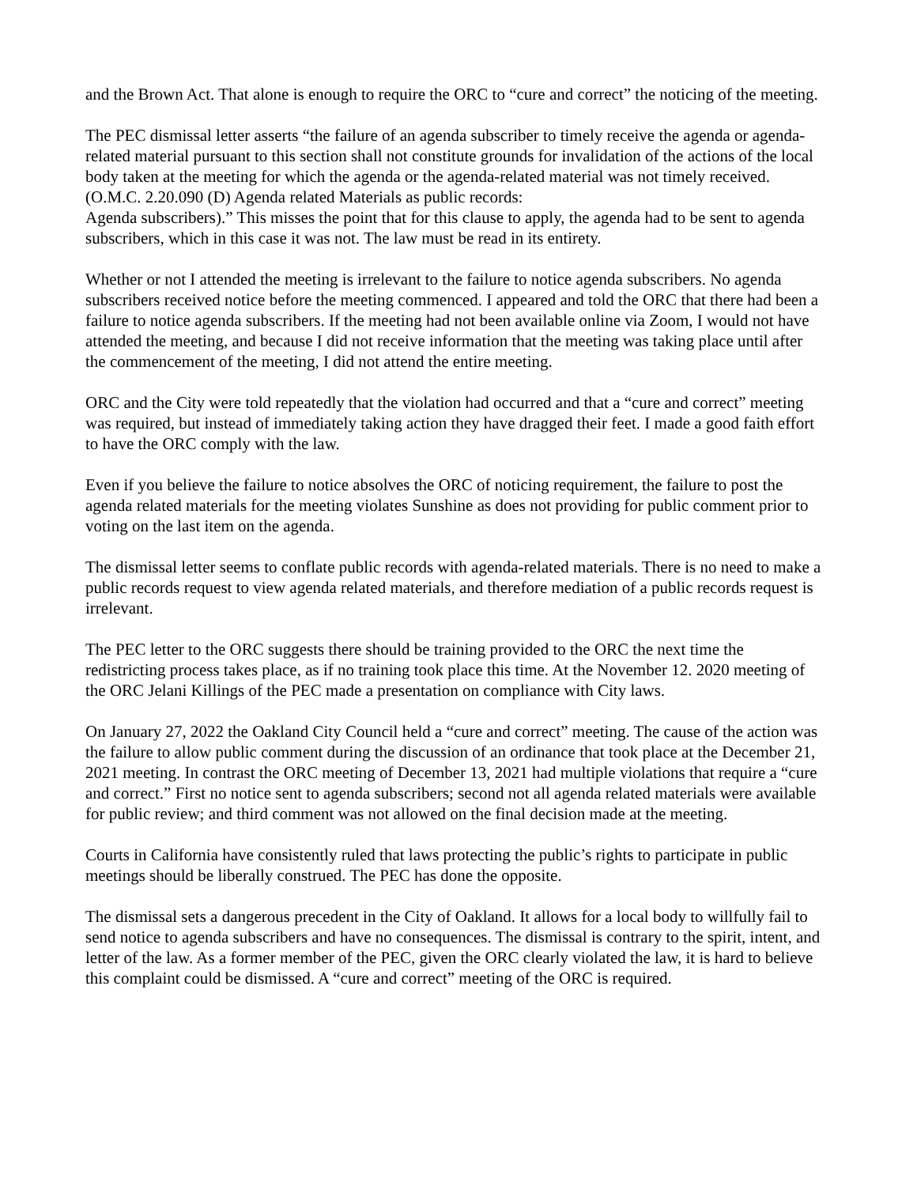and the Brown Act. That alone is enough to require the ORC to “cure and correct” the noticing of the meeting.
The PEC dismissal letter asserts “the failure of an agenda subscriber to timely receive the agenda or agenda-related material pursuant to this section shall not constitute grounds for invalidation of the actions of the local body taken at the meeting for which the agenda or the agenda-related material was not timely received. (O.M.C. 2.20.090 (D) Agenda related Materials as public records:
Agenda subscribers).” This misses the point that for this clause to apply, the agenda had to be sent to agenda subscribers, which in this case it was not. The law must be read in its entirety.
Whether or not I attended the meeting is irrelevant to the failure to notice agenda subscribers. No agenda subscribers received notice before the meeting commenced. I appeared and told the ORC that there had been a failure to notice agenda subscribers. If the meeting had not been available online via Zoom, I would not have attended the meeting, and because I did not receive information that the meeting was taking place until after the commencement of the meeting, I did not attend the entire meeting.
ORC and the City were told repeatedly that the violation had occurred and that a “cure and correct” meeting was required, but instead of immediately taking action they have dragged their feet. I made a good faith effort to have the ORC comply with the law.
Even if you believe the failure to notice absolves the ORC of noticing requirement, the failure to post the agenda related materials for the meeting violates Sunshine as does not providing for public comment prior to voting on the last item on the agenda.
The dismissal letter seems to conflate public records with agenda-related materials. There is no need to make a public records request to view agenda related materials, and therefore mediation of a public records request is irrelevant.
The PEC letter to the ORC suggests there should be training provided to the ORC the next time the redistricting process takes place, as if no training took place this time. At the November 12. 2020 meeting of the ORC Jelani Killings of the PEC made a presentation on compliance with City laws.
On January 27, 2022 the Oakland City Council held a “cure and correct” meeting. The cause of the action was the failure to allow public comment during the discussion of an ordinance that took place at the December 21, 2021 meeting. In contrast the ORC meeting of December 13, 2021 had multiple violations that require a “cure and correct.” First no notice sent to agenda subscribers; second not all agenda related materials were available for public review; and third comment was not allowed on the final decision made at the meeting.
Courts in California have consistently ruled that laws protecting the public’s rights to participate in public meetings should be liberally construed. The PEC has done the opposite.
The dismissal sets a dangerous precedent in the City of Oakland. It allows for a local body to willfully fail to send notice to agenda subscribers and have no consequences. The dismissal is contrary to the spirit, intent, and letter of the law. As a former member of the PEC, given the ORC clearly violated the law, it is hard to believe this complaint could be dismissed. A “cure and correct” meeting of the ORC is required.